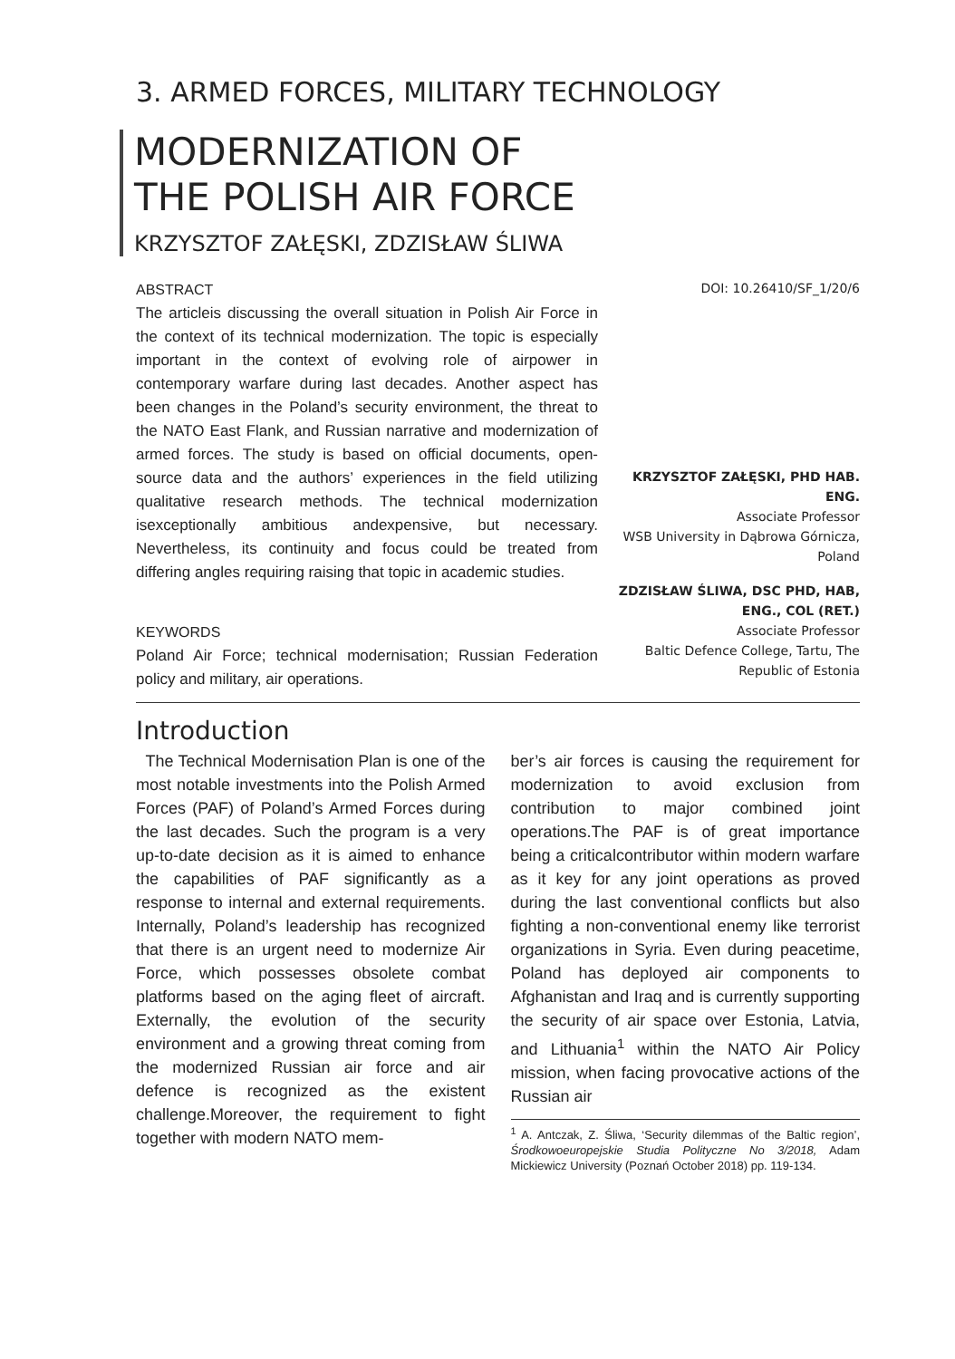3. ARMED FORCES, MILITARY TECHNOLOGY
MODERNIZATION OF
THE POLISH AIR FORCE
KRZYSZTOF ZAŁĘSKI, ZDZISŁAW ŚLIWA
ABSTRACT
The articleis discussing the overall situation in Polish Air Force in the context of its technical modernization. The topic is especially important in the context of evolving role of airpower in contemporary warfare during last decades. Another aspect has been changes in the Poland’s security environment, the threat to the NATO East Flank, and Russian narrative and modernization of armed forces. The study is based on official documents, open-source data and the authors’ experiences in the field utilizing qualitative research methods. The technical modernization isexceptionally ambitious andexpensive, but necessary. Nevertheless, its continuity and focus could be treated from differing angles requiring raising that topic in academic studies.
KEYWORDS
Poland Air Force; technical modernisation; Russian Federation policy and military, air operations.
DOI: 10.26410/SF_1/20/6
KRZYSZTOF ZAŁĘSKI, PHD HAB. ENG.
Associate Professor
WSB University in Dąbrowa Górnicza, Poland
ZDZISŁAW ŚLIWA, DSC PHD, HAB, ENG., COL (RET.)
Associate Professor
Baltic Defence College, Tartu, The Republic of Estonia
Introduction
The Technical Modernisation Plan is one of the most notable investments into the Polish Armed Forces (PAF) of Poland’s Armed Forces during the last decades. Such the program is a very up-to-date decision as it is aimed to enhance the capabilities of PAF significantly as a response to internal and external requirements. Internally, Poland’s leadership has recognized that there is an urgent need to modernize Air Force, which possesses obsolete combat platforms based on the aging fleet of aircraft. Externally, the evolution of the security environment and a growing threat coming from the modernized Russian air force and air defence is recognized as the existent challenge.Moreover, the requirement to fight together with modern NATO mem-
ber’s air forces is causing the requirement for modernization to avoid exclusion from contribution to major combined joint operations.The PAF is of great importance being a criticalcontributor within modern warfare as it key for any joint operations as proved during the last conventional conflicts but also fighting a non-conventional enemy like terrorist organizations in Syria. Even during peacetime, Poland has deployed air components to Afghanistan and Iraq and is currently supporting the security of air space over Estonia, Latvia, and Lithuania<sup>1</sup> within the NATO Air Policy mission, when facing provocative actions of the Russian air
<sup>1</sup> A. Antczak, Z. Śliwa, ‘Security dilemmas of the Baltic region’, Środkowoeuropejskie Studia Polityczne No 3/2018, Adam Mickiewicz University (Poznań October 2018) pp. 119-134.